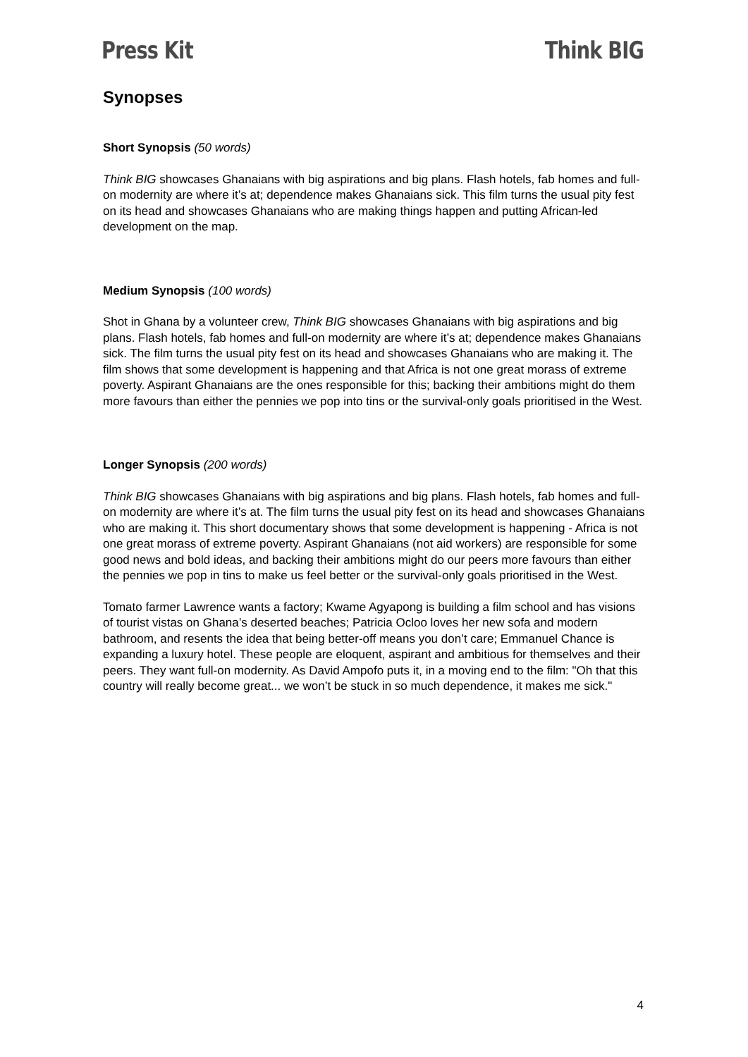Press Kit Think BIG
Synopses
Short Synopsis (50 words)
Think BIG showcases Ghanaians with big aspirations and big plans. Flash hotels, fab homes and full-on modernity are where it’s at; dependence makes Ghanaians sick. This film turns the usual pity fest on its head and showcases Ghanaians who are making things happen and putting African-led development on the map.
Medium Synopsis (100 words)
Shot in Ghana by a volunteer crew, Think BIG showcases Ghanaians with big aspirations and big plans. Flash hotels, fab homes and full-on modernity are where it’s at; dependence makes Ghanaians sick. The film turns the usual pity fest on its head and showcases Ghanaians who are making it. The film shows that some development is happening and that Africa is not one great morass of extreme poverty. Aspirant Ghanaians are the ones responsible for this; backing their ambitions might do them more favours than either the pennies we pop into tins or the survival-only goals prioritised in the West.
Longer Synopsis (200 words)
Think BIG showcases Ghanaians with big aspirations and big plans. Flash hotels, fab homes and full-on modernity are where it’s at. The film turns the usual pity fest on its head and showcases Ghanaians who are making it. This short documentary shows that some development is happening - Africa is not one great morass of extreme poverty. Aspirant Ghanaians (not aid workers) are responsible for some good news and bold ideas, and backing their ambitions might do our peers more favours than either the pennies we pop in tins to make us feel better or the survival-only goals prioritised in the West.
Tomato farmer Lawrence wants a factory; Kwame Agyapong is building a film school and has visions of tourist vistas on Ghana’s deserted beaches; Patricia Ocloo loves her new sofa and modern bathroom, and resents the idea that being better-off means you don’t care; Emmanuel Chance is expanding a luxury hotel. These people are eloquent, aspirant and ambitious for themselves and their peers. They want full-on modernity. As David Ampofo puts it, in a moving end to the film: "Oh that this country will really become great... we won’t be stuck in so much dependence, it makes me sick."
4